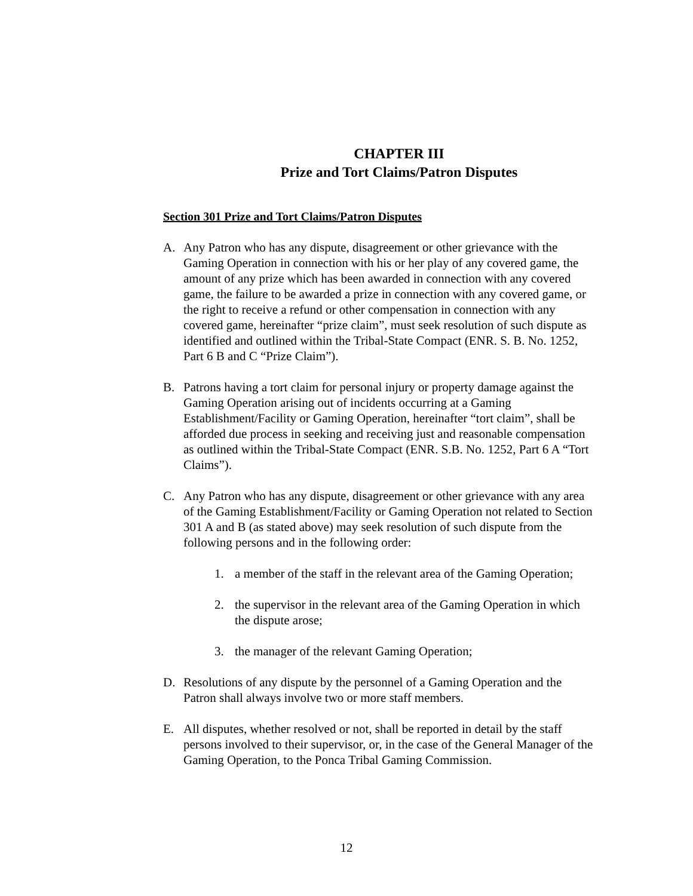CHAPTER III
Prize and Tort Claims/Patron Disputes
Section 301 Prize and Tort Claims/Patron Disputes
A. Any Patron who has any dispute, disagreement or other grievance with the Gaming Operation in connection with his or her play of any covered game, the amount of any prize which has been awarded in connection with any covered game, the failure to be awarded a prize in connection with any covered game, or the right to receive a refund or other compensation in connection with any covered game, hereinafter “prize claim”, must seek resolution of such dispute as identified and outlined within the Tribal-State Compact (ENR. S. B. No. 1252, Part 6 B and C “Prize Claim”).
B. Patrons having a tort claim for personal injury or property damage against the Gaming Operation arising out of incidents occurring at a Gaming Establishment/Facility or Gaming Operation, hereinafter “tort claim”, shall be afforded due process in seeking and receiving just and reasonable compensation as outlined within the Tribal-State Compact (ENR. S.B. No. 1252, Part 6 A “Tort Claims”).
C. Any Patron who has any dispute, disagreement or other grievance with any area of the Gaming Establishment/Facility or Gaming Operation not related to Section 301 A and B (as stated above) may seek resolution of such dispute from the following persons and in the following order:
1. a member of the staff in the relevant area of the Gaming Operation;
2. the supervisor in the relevant area of the Gaming Operation in which the dispute arose;
3. the manager of the relevant Gaming Operation;
D. Resolutions of any dispute by the personnel of a Gaming Operation and the Patron shall always involve two or more staff members.
E. All disputes, whether resolved or not, shall be reported in detail by the staff persons involved to their supervisor, or, in the case of the General Manager of the Gaming Operation, to the Ponca Tribal Gaming Commission.
12